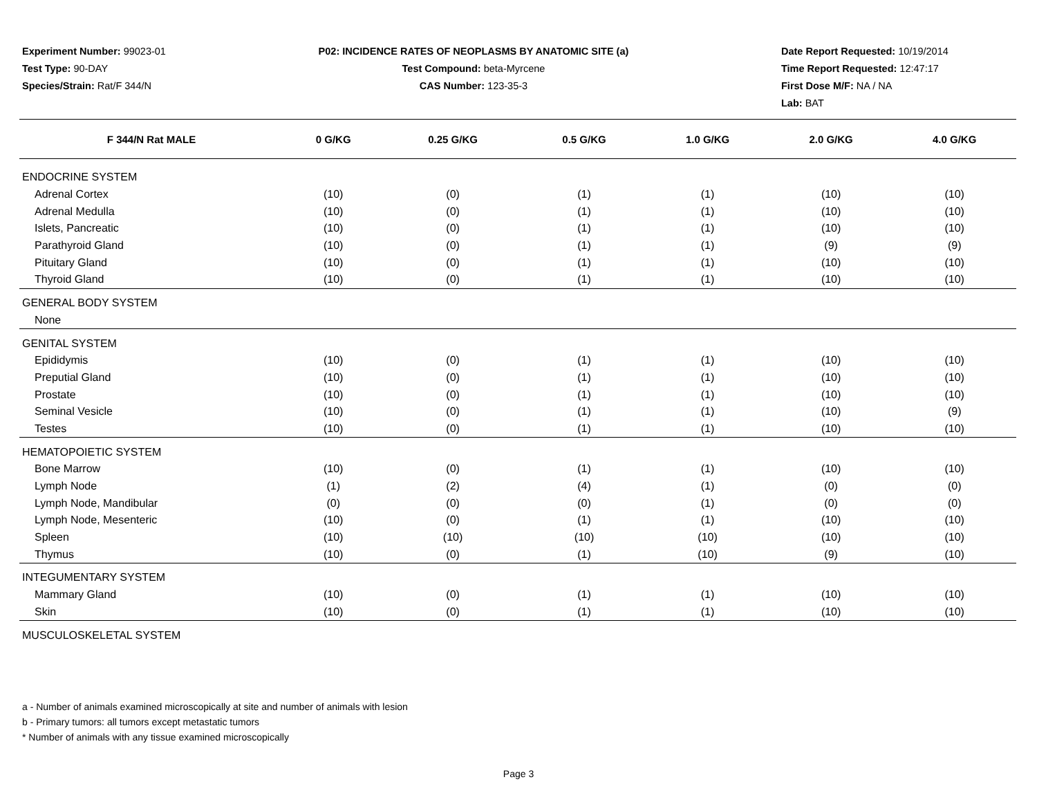Experiment Number: 99023-01
Test Type: 90-DAY
Species/Strain: Rat/F 344/N
P02: INCIDENCE RATES OF NEOPLASMS BY ANATOMIC SITE (a)
Test Compound: beta-Myrcene
CAS Number: 123-35-3
Date Report Requested: 10/19/2014
Time Report Requested: 12:47:17
First Dose M/F: NA / NA
Lab: BAT
| F 344/N Rat MALE | 0 G/KG | 0.25 G/KG | 0.5 G/KG | 1.0 G/KG | 2.0 G/KG | 4.0 G/KG |
| --- | --- | --- | --- | --- | --- | --- |
| ENDOCRINE SYSTEM | | | | | | |
| Adrenal Cortex | (10) | (0) | (1) | (1) | (10) | (10) |
| Adrenal Medulla | (10) | (0) | (1) | (1) | (10) | (10) |
| Islets, Pancreatic | (10) | (0) | (1) | (1) | (10) | (10) |
| Parathyroid Gland | (10) | (0) | (1) | (1) | (9) | (9) |
| Pituitary Gland | (10) | (0) | (1) | (1) | (10) | (10) |
| Thyroid Gland | (10) | (0) | (1) | (1) | (10) | (10) |
| GENERAL BODY SYSTEM | | | | | | |
| None | | | | | | |
| GENITAL SYSTEM | | | | | | |
| Epididymis | (10) | (0) | (1) | (1) | (10) | (10) |
| Preputial Gland | (10) | (0) | (1) | (1) | (10) | (10) |
| Prostate | (10) | (0) | (1) | (1) | (10) | (10) |
| Seminal Vesicle | (10) | (0) | (1) | (1) | (10) | (9) |
| Testes | (10) | (0) | (1) | (1) | (10) | (10) |
| HEMATOPOIETIC SYSTEM | | | | | | |
| Bone Marrow | (10) | (0) | (1) | (1) | (10) | (10) |
| Lymph Node | (1) | (2) | (4) | (1) | (0) | (0) |
| Lymph Node, Mandibular | (0) | (0) | (0) | (1) | (0) | (0) |
| Lymph Node, Mesenteric | (10) | (0) | (1) | (1) | (10) | (10) |
| Spleen | (10) | (10) | (10) | (10) | (10) | (10) |
| Thymus | (10) | (0) | (1) | (10) | (9) | (10) |
| INTEGUMENTARY SYSTEM | | | | | | |
| Mammary Gland | (10) | (0) | (1) | (1) | (10) | (10) |
| Skin | (10) | (0) | (1) | (1) | (10) | (10) |
| MUSCULOSKELETAL SYSTEM | | | | | | |
a - Number of animals examined microscopically at site and number of animals with lesion
b - Primary tumors: all tumors except metastatic tumors
* Number of animals with any tissue examined microscopically
Page 3